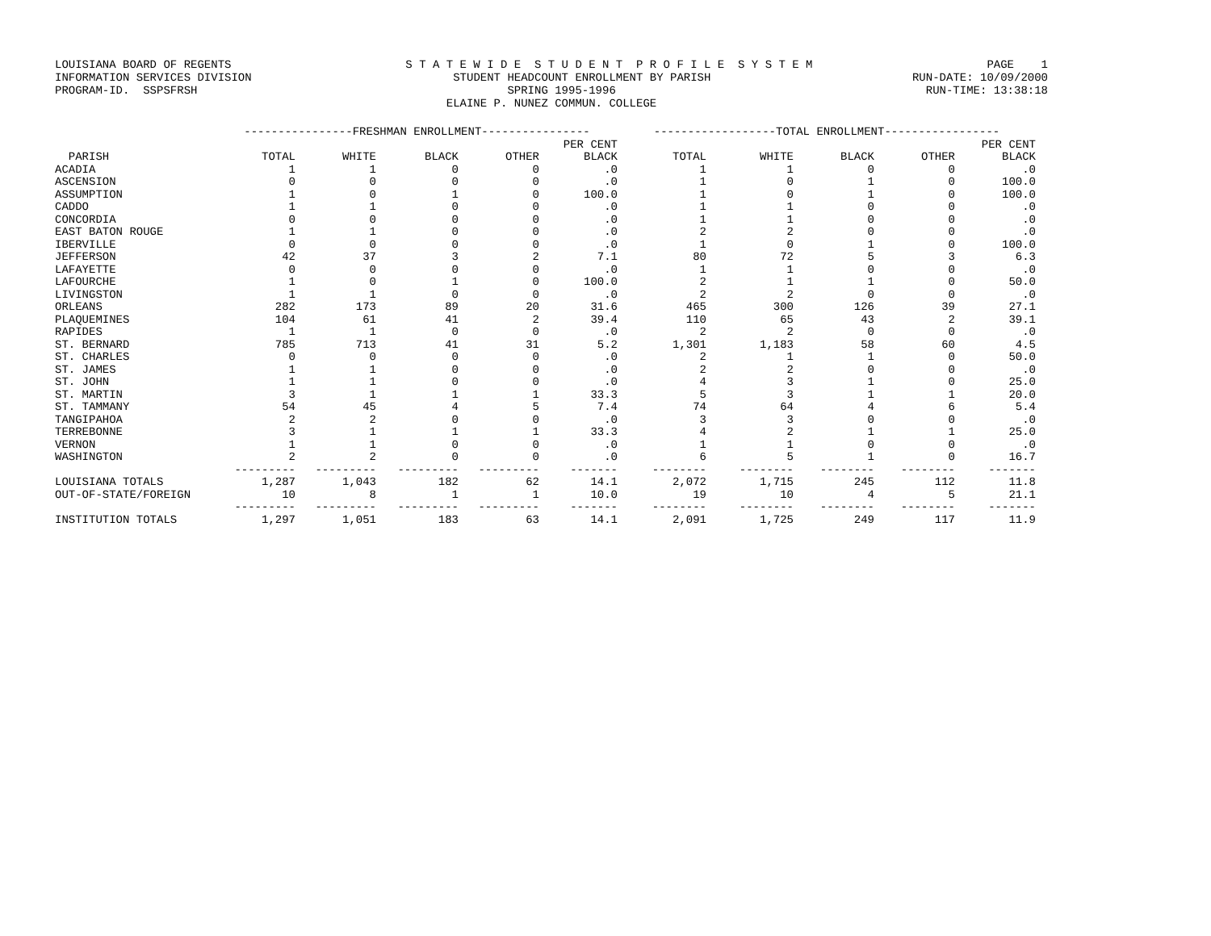LOUISIANA BOARD OF REGENTS S T A T E W I D E S T U D E N T P R O F I L E S Y S T E M PAGE 1
INFORMATION SERVICES DIVISION STUDENT HEADCOUNT ENROLLMENT BY PARISH RUN-DATE: 10/09/2000
PROGRAM-ID. SSPSFRSH SPRING 1995-1996 RUN-TIME: 13:38:18
ELAINE P. NUNEZ COMMUN. COLLEGE
| | ----------------FRESHMAN ENROLLMENT---------------- | | | | | ------------------TOTAL ENROLLMENT----------------- | | | | |
| --- | --- | --- | --- | --- | --- | --- | --- | --- | --- | --- |
| | | | | | PER CENT | | | | | PER CENT |
| PARISH | TOTAL | WHITE | BLACK | OTHER | BLACK | TOTAL | WHITE | BLACK | OTHER | BLACK |
| ACADIA | 1 | 1 | 0 | 0 | .0 | 1 | 1 | 0 | 0 | .0 |
| ASCENSION | 0 | 0 | 0 | 0 | .0 | 1 | 0 | 1 | 0 | 100.0 |
| ASSUMPTION | 1 | 0 | 1 | 0 | 100.0 | 1 | 0 | 1 | 0 | 100.0 |
| CADDO | 1 | 1 | 0 | 0 | .0 | 1 | 1 | 0 | 0 | .0 |
| CONCORDIA | 0 | 0 | 0 | 0 | .0 | 1 | 1 | 0 | 0 | .0 |
| EAST BATON ROUGE | 1 | 1 | 0 | 0 | .0 | 2 | 2 | 0 | 0 | .0 |
| IBERVILLE | 0 | 0 | 0 | 0 | .0 | 1 | 0 | 1 | 0 | 100.0 |
| JEFFERSON | 42 | 37 | 3 | 2 | 7.1 | 80 | 72 | 5 | 3 | 6.3 |
| LAFAYETTE | 0 | 0 | 0 | 0 | .0 | 1 | 1 | 0 | 0 | .0 |
| LAFOURCHE | 1 | 0 | 1 | 0 | 100.0 | 2 | 1 | 1 | 0 | 50.0 |
| LIVINGSTON | 1 | 1 | 0 | 0 | .0 | 2 | 2 | 0 | 0 | .0 |
| ORLEANS | 282 | 173 | 89 | 20 | 31.6 | 465 | 300 | 126 | 39 | 27.1 |
| PLAQUEMINES | 104 | 61 | 41 | 2 | 39.4 | 110 | 65 | 43 | 2 | 39.1 |
| RAPIDES | 1 | 1 | 0 | 0 | .0 | 2 | 2 | 0 | 0 | .0 |
| ST. BERNARD | 785 | 713 | 41 | 31 | 5.2 | 1,301 | 1,183 | 58 | 60 | 4.5 |
| ST. CHARLES | 0 | 0 | 0 | 0 | .0 | 2 | 1 | 1 | 0 | 50.0 |
| ST. JAMES | 1 | 1 | 0 | 0 | .0 | 2 | 2 | 0 | 0 | .0 |
| ST. JOHN | 1 | 1 | 0 | 0 | .0 | 4 | 3 | 1 | 0 | 25.0 |
| ST. MARTIN | 3 | 1 | 1 | 1 | 33.3 | 5 | 3 | 1 | 1 | 20.0 |
| ST. TAMMANY | 54 | 45 | 4 | 5 | 7.4 | 74 | 64 | 4 | 6 | 5.4 |
| TANGIPAHOA | 2 | 2 | 0 | 0 | .0 | 3 | 3 | 0 | 0 | .0 |
| TERREBONNE | 3 | 1 | 1 | 1 | 33.3 | 4 | 2 | 1 | 1 | 25.0 |
| VERNON | 1 | 1 | 0 | 0 | .0 | 1 | 1 | 0 | 0 | .0 |
| WASHINGTON | 2 | 2 | 0 | 0 | .0 | 6 | 5 | 1 | 0 | 16.7 |
| | --------- | --------- | --------- | --------- | ------- | -------- | -------- | -------- | -------- | ------- |
| LOUISIANA TOTALS | 1,287 | 1,043 | 182 | 62 | 14.1 | 2,072 | 1,715 | 245 | 112 | 11.8 |
| OUT-OF-STATE/FOREIGN | 10 | 8 | 1 | 1 | 10.0 | 19 | 10 | 4 | 5 | 21.1 |
| | --------- | --------- | --------- | --------- | ------- | -------- | -------- | -------- | -------- | ------- |
| INSTITUTION TOTALS | 1,297 | 1,051 | 183 | 63 | 14.1 | 2,091 | 1,725 | 249 | 117 | 11.9 |